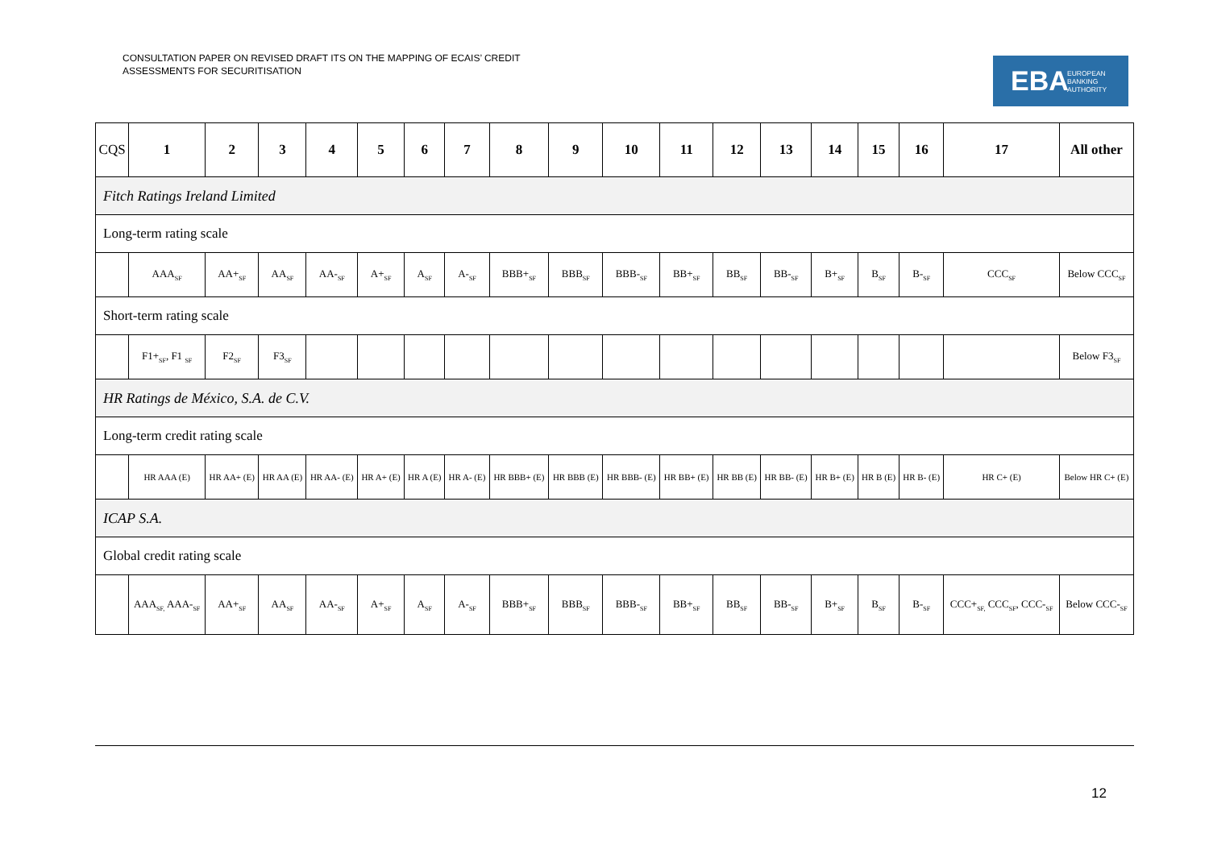CONSULTATION PAPER ON REVISED DRAFT ITS ON THE MAPPING OF ECAIS’ CREDIT
ASSESSMENTS FOR SECURITISATION
EBA EUROPEAN
BANKING
AUTHORITY
| CQS | 1 | 2 | 3 | 4 | 5 | 6 | 7 | 8 | 9 | 10 | 11 | 12 | 13 | 14 | 15 | 16 | 17 | All other |
| --- | --- | --- | --- | --- | --- | --- | --- | --- | --- | --- | --- | --- | --- | --- | --- | --- | --- | --- |
| Fitch Ratings Ireland Limited | | | | | | | | | | | | | | | | | | |
| Long-term rating scale | | | | | | | | | | | | | | | | | | |
| | AAA<sub>SF</sub> | AA+<sub>SF</sub> | AA<sub>SF</sub> | AA-<sub>SF</sub> | A+<sub>SF</sub> | A<sub>SF</sub> | A-<sub>SF</sub> | BBB+<sub>SF</sub> | BBB<sub>SF</sub> | BBB-<sub>SF</sub> | BB+<sub>SF</sub> | BB<sub>SF</sub> | BB-<sub>SF</sub> | B+<sub>SF</sub> | B<sub>SF</sub> | B-<sub>SF</sub> | CCC<sub>SF</sub> | Below CCC<sub>SF</sub> |
| Short-term rating scale | | | | | | | | | | | | | | | | | | |
| | F1+<sub>SF</sub>, F1 <sub>SF</sub> | F2<sub>SF</sub> | F3<sub>SF</sub> | | | | | | | | | | | | | | | Below F3<sub>SF</sub> |
| HR Ratings de México, S.A. de C.V. | | | | | | | | | | | | | | | | | | |
| Long-term credit rating scale | | | | | | | | | | | | | | | | | | |
| | HR AAA (E) | HR AA+ (E) | HR AA (E) | HR AA- (E) | HR A+ (E) | HR A (E) | HR A- (E) | HR BBB+ (E) | HR BBB (E) | HR BBB- (E) | HR BB+ (E) | HR BB (E) | HR BB- (E) | HR B+ (E) | HR B (E) | HR B- (E) | HR C+ (E) | Below HR C+ (E) |
| ICAP S.A. | | | | | | | | | | | | | | | | | | |
| Global credit rating scale | | | | | | | | | | | | | | | | | | |
| | AAA<sub>SF,</sub> AAA-<sub>SF</sub> | AA+<sub>SF</sub> | AA<sub>SF</sub> | AA-<sub>SF</sub> | A+<sub>SF</sub> | A<sub>SF</sub> | A-<sub>SF</sub> | BBB+<sub>SF</sub> | BBB<sub>SF</sub> | BBB-<sub>SF</sub> | BB+<sub>SF</sub> | BB<sub>SF</sub> | BB-<sub>SF</sub> | B+<sub>SF</sub> | B<sub>SF</sub> | B-<sub>SF</sub> | CCC+<sub>SF,</sub> CCC<sub>SF</sub>, CCC-<sub>SF</sub> | Below CCC-<sub>SF</sub> |
12